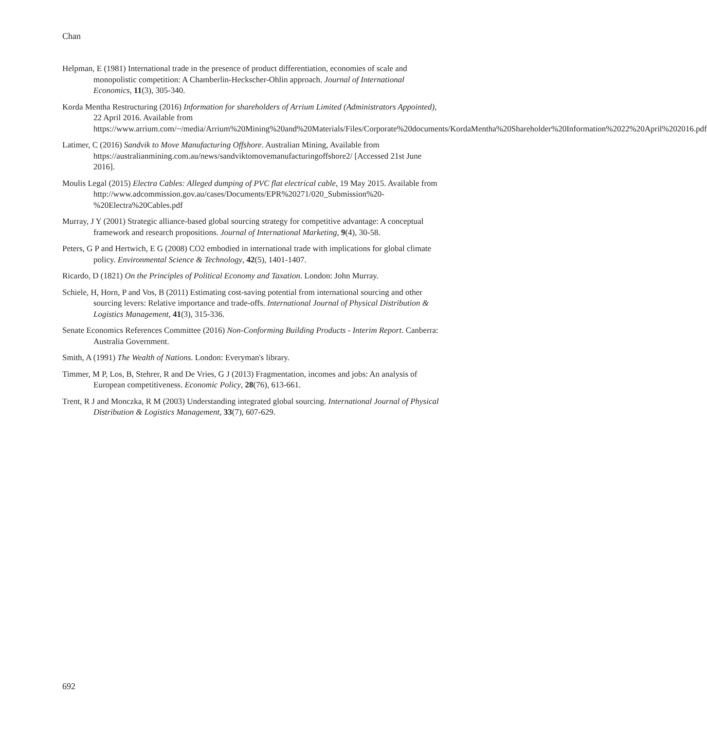Chan
Helpman, E (1981) International trade in the presence of product differentiation, economies of scale and monopolistic competition: A Chamberlin-Heckscher-Ohlin approach. Journal of International Economics, 11(3), 305-340.
Korda Mentha Restructuring (2016) Information for shareholders of Arrium Limited (Administrators Appointed), 22 April 2016. Available from https://www.arrium.com/~/media/Arrium%20Mining%20and%20Materials/Files/Corporate%20documents/KordaMentha%20Shareholder%20Information%2022%20April%202016.pdf
Latimer, C (2016) Sandvik to Move Manufacturing Offshore. Australian Mining, Available from https://australianmining.com.au/news/sandviktomovemanufacturingoffshore2/ [Accessed 21st June 2016].
Moulis Legal (2015) Electra Cables: Alleged dumping of PVC flat electrical cable, 19 May 2015. Available from http://www.adcommission.gov.au/cases/Documents/EPR%20271/020_Submission%20-%20Electra%20Cables.pdf
Murray, J Y (2001) Strategic alliance-based global sourcing strategy for competitive advantage: A conceptual framework and research propositions. Journal of International Marketing, 9(4), 30-58.
Peters, G P and Hertwich, E G (2008) CO2 embodied in international trade with implications for global climate policy. Environmental Science & Technology, 42(5), 1401-1407.
Ricardo, D (1821) On the Principles of Political Economy and Taxation. London: John Murray.
Schiele, H, Horn, P and Vos, B (2011) Estimating cost-saving potential from international sourcing and other sourcing levers: Relative importance and trade-offs. International Journal of Physical Distribution & Logistics Management, 41(3), 315-336.
Senate Economics References Committee (2016) Non-Conforming Building Products - Interim Report. Canberra: Australia Government.
Smith, A (1991) The Wealth of Nations. London: Everyman's library.
Timmer, M P, Los, B, Stehrer, R and De Vries, G J (2013) Fragmentation, incomes and jobs: An analysis of European competitiveness. Economic Policy, 28(76), 613-661.
Trent, R J and Monczka, R M (2003) Understanding integrated global sourcing. International Journal of Physical Distribution & Logistics Management, 33(7), 607-629.
692